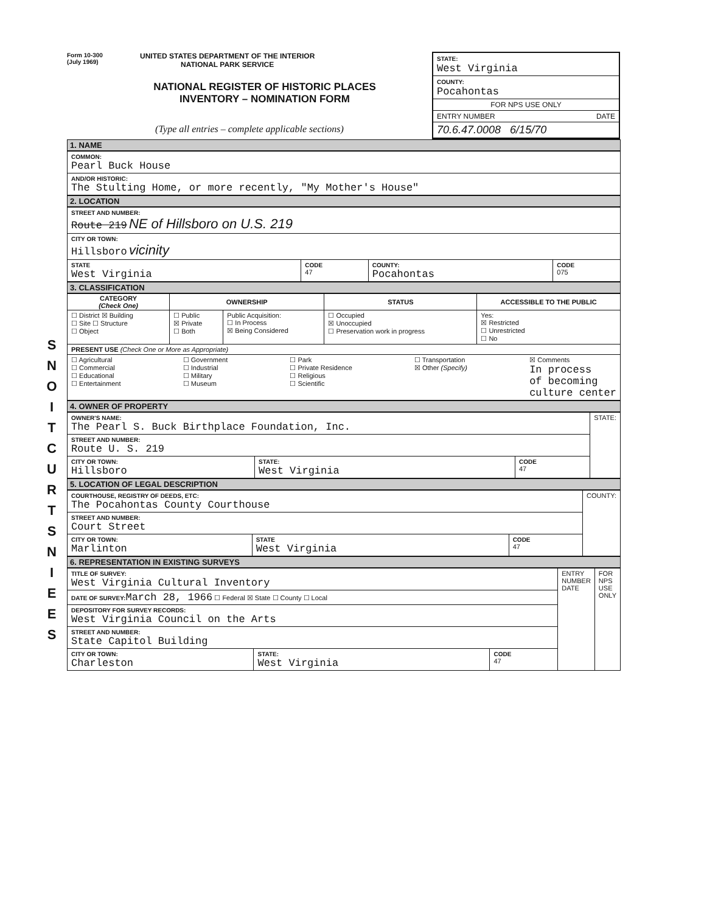S
N
O
I
T
C
U
R
T
S
N
I
E
E
S
Form 10-300
(July 1969)
UNITED STATES DEPARTMENT OF THE INTERIOR
NATIONAL PARK SERVICE
NATIONAL REGISTER OF HISTORIC PLACES
INVENTORY – NOMINATION FORM
(Type all entries – complete applicable sections)
STATE:
West Virginia
COUNTY:
Pocahontas
FOR NPS USE ONLY
ENTRY NUMBER DATE
70.6.47.0008 6/15/70
1. NAME
| COMMON: Pearl Buck House |
| AND/OR HISTORIC: The Stulting Home, or more recently, "My Mother's House" |
2. LOCATION
| STREET AND NUMBER: Route 219 NE of Hillsboro on U.S. 219 | | | |
| CITY OR TOWN: Hillsboro vicinity | | | |
| STATE West Virginia | CODE 47 | COUNTY: Pocahontas | CODE 075 |
3. CLASSIFICATION
| CATEGORY (Check One) | OWNERSHIP | | STATUS | ACCESSIBLE TO THE PUBLIC |
| --- | --- | --- | --- | --- |
| ☐ District ☒ Building ☐ Site ☐ Structure ☐ Object | ☐ Public ☒ Private ☐ Both | Public Acquisition: ☐ In Process ☒ Being Considered | ☐ Occupied ☒ Unoccupied ☐ Preservation work in progress | Yes: ☒ Restricted ☐ Unrestricted ☐ No |
| PRESENT USE (Check One or More as Appropriate) | | | | |
| ☐ Agricultural ☐ Commercial ☐ Educational ☐ Entertainment ☐ Government ☐ Industrial ☐ Military ☐ Museum ☐ Park ☐ Private Residence ☐ Religious ☐ Scientific ☐ Transportation ☒ Other (Specify) ☒ Comments In process of becoming culture center | | | | |
4. OWNER OF PROPERTY
| OWNER'S NAME: The Pearl S. Buck Birthplace Foundation, Inc. | | | STATE: |
| STREET AND NUMBER: Route U. S. 219 | | | |
| CITY OR TOWN: Hillsboro | STATE: West Virginia | CODE 47 | |
5. LOCATION OF LEGAL DESCRIPTION
| COURTHOUSE, REGISTRY OF DEEDS, ETC: The Pocahontas County Courthouse | | | COUNTY: |
| STREET AND NUMBER: Court Street | | | |
| CITY OR TOWN: Marlinton | STATE West Virginia | CODE 47 | |
6. REPRESENTATION IN EXISTING SURVEYS
| TITLE OF SURVEY: West Virginia Cultural Inventory | | | ENTRY NUMBER DATE | FOR NPS USE ONLY |
| DATE OF SURVEY: March 28, 1966 ☐ Federal ☒ State ☐ County ☐ Local | | | | |
| DEPOSITORY FOR SURVEY RECORDS: West Virginia Council on the Arts | | | | |
| STREET AND NUMBER: State Capitol Building | | | | |
| CITY OR TOWN: Charleston | STATE: West Virginia | CODE 47 | | |